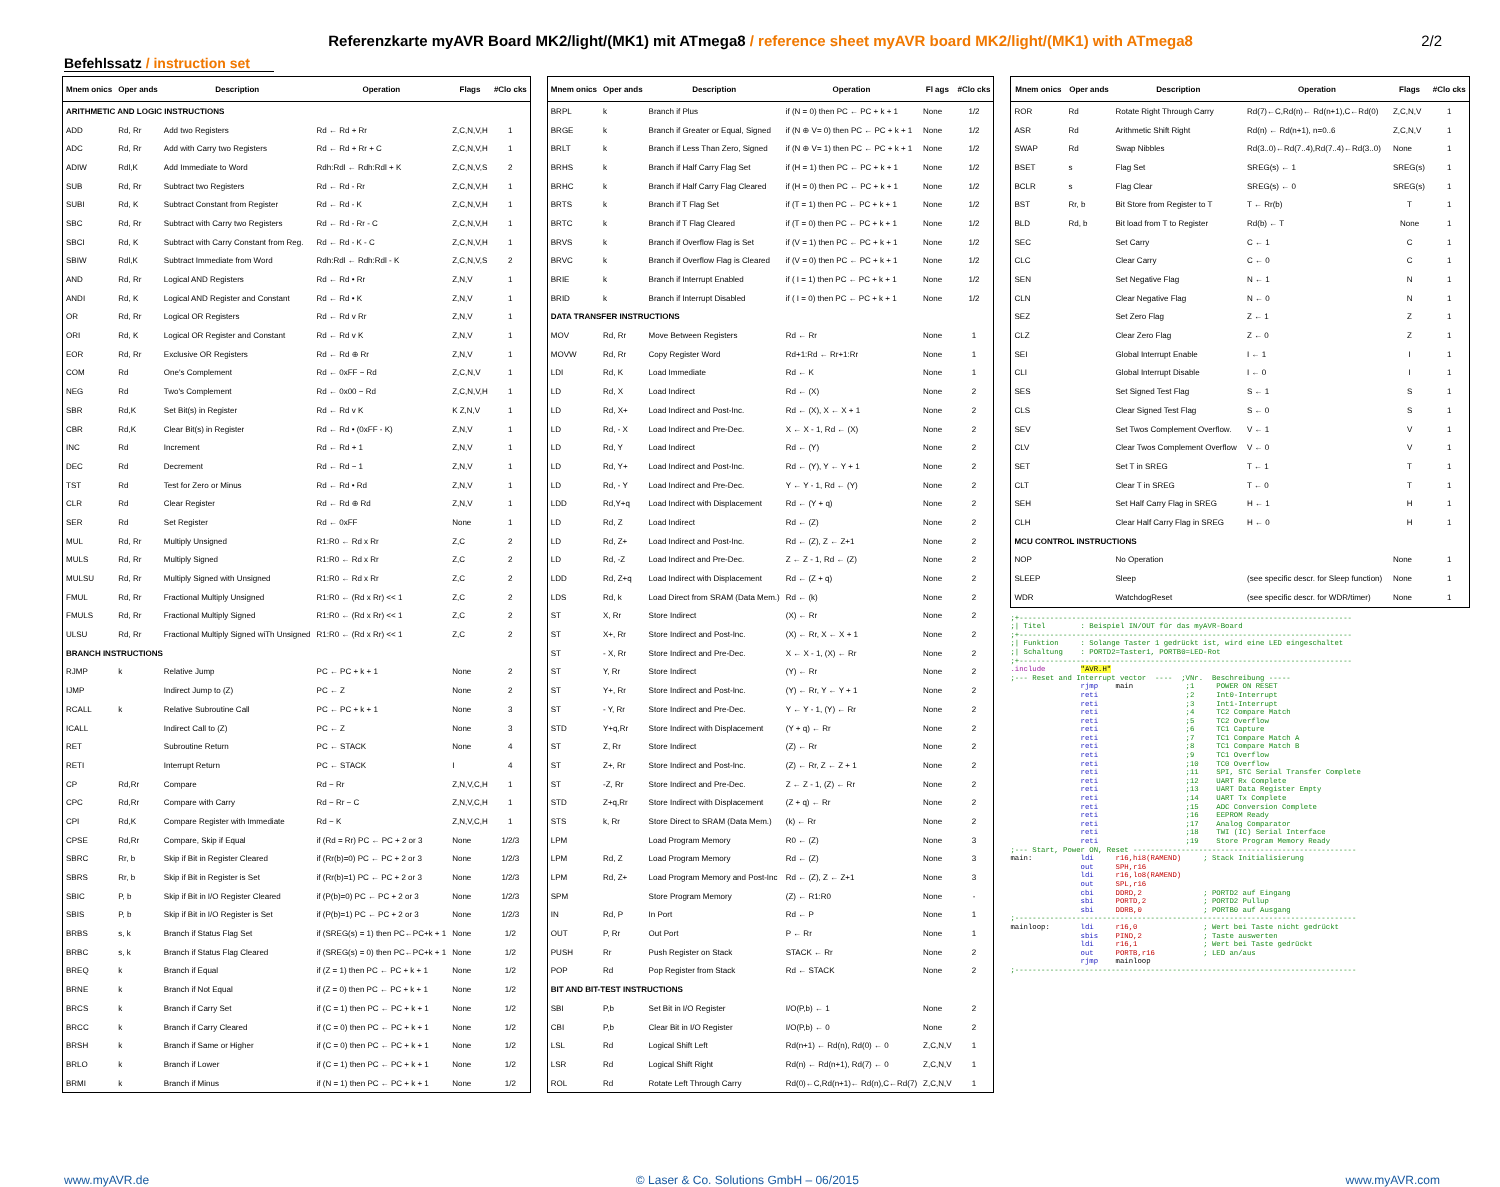Referenzkarte myAVR Board MK2/light/(MK1) mit ATmega8 / reference sheet myAVR board MK2/light/(MK1) with ATmega8
2/2
Befehlssatz / instruction set
| Mnem onics | Oper ands | Description | Operation | Flags | #Clo cks |
| --- | --- | --- | --- | --- | --- |
| ARITHMETIC AND LOGIC INSTRUCTIONS | | | | | |
| ADD | Rd, Rr | Add two Registers | Rd ← Rd + Rr | Z,C,N,V,H | 1 |
| ADC | Rd, Rr | Add with Carry two Registers | Rd ← Rd + Rr + C | Z,C,N,V,H | 1 |
| ADIW | Rdl,K | Add Immediate to Word | Rdh:Rdl ← Rdh:Rdl + K | Z,C,N,V,S | 2 |
| SUB | Rd, Rr | Subtract two Registers | Rd ← Rd - Rr | Z,C,N,V,H | 1 |
| SUBI | Rd, K | Subtract Constant from Register | Rd ← Rd - K | Z,C,N,V,H | 1 |
| SBC | Rd, Rr | Subtract with Carry two Registers | Rd ← Rd - Rr - C | Z,C,N,V,H | 1 |
| SBCI | Rd, K | Subtract with Carry Constant from Reg. | Rd ← Rd - K - C | Z,C,N,V,H | 1 |
| SBIW | Rdl,K | Subtract Immediate from Word | Rdh:Rdl ← Rdh:Rdl - K | Z,C,N,V,S | 2 |
| AND | Rd, Rr | Logical AND Registers | Rd ← Rd • Rr | Z,N,V | 1 |
| ANDI | Rd, K | Logical AND Register and Constant | Rd ← Rd • K | Z,N,V | 1 |
| OR | Rd, Rr | Logical OR Registers | Rd ← Rd v Rr | Z,N,V | 1 |
| ORI | Rd, K | Logical OR Register and Constant | Rd ← Rd v K | Z,N,V | 1 |
| EOR | Rd, Rr | Exclusive OR Registers | Rd ← Rd ⊕ Rr | Z,N,V | 1 |
| COM | Rd | One's Complement | Rd ← 0xFF − Rd | Z,C,N,V | 1 |
| NEG | Rd | Two's Complement | Rd ← 0x00 − Rd | Z,C,N,V,H | 1 |
| SBR | Rd,K | Set Bit(s) in Register | Rd ← Rd v K | K Z,N,V | 1 |
| CBR | Rd,K | Clear Bit(s) in Register | Rd ← Rd • (0xFF - K) | Z,N,V | 1 |
| INC | Rd | Increment | Rd ← Rd + 1 | Z,N,V | 1 |
| DEC | Rd | Decrement | Rd ← Rd − 1 | Z,N,V | 1 |
| TST | Rd | Test for Zero or Minus | Rd ← Rd • Rd | Z,N,V | 1 |
| CLR | Rd | Clear Register | Rd ← Rd ⊕ Rd | Z,N,V | 1 |
| SER | Rd | Set Register | Rd ← 0xFF | None | 1 |
| MUL | Rd, Rr | Multiply Unsigned | R1:R0 ← Rd x Rr | Z,C | 2 |
| MULS | Rd, Rr | Multiply Signed | R1:R0 ← Rd x Rr | Z,C | 2 |
| MULSU | Rd, Rr | Multiply Signed with Unsigned | R1:R0 ← Rd x Rr | Z,C | 2 |
| FMUL | Rd, Rr | Fractional Multiply Unsigned | R1:R0 ← (Rd x Rr) << 1 | Z,C | 2 |
| FMULS | Rd, Rr | Fractional Multiply Signed | R1:R0 ← (Rd x Rr) << 1 | Z,C | 2 |
| ULSU | Rd, Rr | Fractional Multiply Signed wiTh Unsigned | R1:R0 ← (Rd x Rr) << 1 | Z,C | 2 |
| BRANCH INSTRUCTIONS | | | | | |
| RJMP | k | Relative Jump | PC ← PC + k + 1 | None | 2 |
| IJMP | | Indirect Jump to (Z) | PC ← Z | None | 2 |
| RCALL | k | Relative Subroutine Call | PC ← PC + k + 1 | None | 3 |
| ICALL | | Indirect Call to (Z) | PC ← Z | None | 3 |
| RET | | Subroutine Return | PC ← STACK | None | 4 |
| RETI | | Interrupt Return | PC ← STACK | I | 4 |
| CP | Rd,Rr | Compare | Rd − Rr | Z,N,V,C,H | 1 |
| CPC | Rd,Rr | Compare with Carry | Rd − Rr − C | Z,N,V,C,H | 1 |
| CPI | Rd,K | Compare Register with Immediate | Rd − K | Z,N,V,C,H | 1 |
| CPSE | Rd,Rr | Compare, Skip if Equal | if (Rd = Rr) PC ← PC + 2 or 3 | None | 1/2/3 |
| SBRC | Rr, b | Skip if Bit in Register Cleared | if (Rr(b)=0) PC ← PC + 2 or 3 | None | 1/2/3 |
| SBRS | Rr, b | Skip if Bit in Register is Set | if (Rr(b)=1) PC ← PC + 2 or 3 | None | 1/2/3 |
| SBIC | P, b | Skip if Bit in I/O Register Cleared | if (P(b)=0) PC ← PC + 2 or 3 | None | 1/2/3 |
| SBIS | P, b | Skip if Bit in I/O Register is Set | if (P(b)=1) PC ← PC + 2 or 3 | None | 1/2/3 |
| BRBS | s, k | Branch if Status Flag Set | if (SREG(s) = 1) then PC←PC+k + 1 | None | 1/2 |
| BRBC | s, k | Branch if Status Flag Cleared | if (SREG(s) = 0) then PC←PC+k + 1 | None | 1/2 |
| BREQ | k | Branch if Equal | if (Z = 1) then PC ← PC + k + 1 | None | 1/2 |
| BRNE | k | Branch if Not Equal | if (Z = 0) then PC ← PC + k + 1 | None | 1/2 |
| BRCS | k | Branch if Carry Set | if (C = 1) then PC ← PC + k + 1 | None | 1/2 |
| BRCC | k | Branch if Carry Cleared | if (C = 0) then PC ← PC + k + 1 | None | 1/2 |
| BRSH | k | Branch if Same or Higher | if (C = 0) then PC ← PC + k + 1 | None | 1/2 |
| BRLO | k | Branch if Lower | if (C = 1) then PC ← PC + k + 1 | None | 1/2 |
| BRMI | k | Branch if Minus | if (N = 1) then PC ← PC + k + 1 | None | 1/2 |
| Mnem onics | Oper ands | Description | Operation | Fl ags | #Clo cks |
| --- | --- | --- | --- | --- | --- |
| BRPL | k | Branch if Plus | if (N = 0) then PC ← PC + k + 1 | None | 1/2 |
| BRGE | k | Branch if Greater or Equal, Signed | if (N ⊕ V= 0) then PC ← PC + k + 1 | None | 1/2 |
| BRLT | k | Branch if Less Than Zero, Signed | if (N ⊕ V= 1) then PC ← PC + k + 1 | None | 1/2 |
| BRHS | k | Branch if Half Carry Flag Set | if (H = 1) then PC ← PC + k + 1 | None | 1/2 |
| BRHC | k | Branch if Half Carry Flag Cleared | if (H = 0) then PC ← PC + k + 1 | None | 1/2 |
| BRTS | k | Branch if T Flag Set | if (T = 1) then PC ← PC + k + 1 | None | 1/2 |
| BRTC | k | Branch if T Flag Cleared | if (T = 0) then PC ← PC + k + 1 | None | 1/2 |
| BRVS | k | Branch if Overflow Flag is Set | if (V = 1) then PC ← PC + k + 1 | None | 1/2 |
| BRVC | k | Branch if Overflow Flag is Cleared | if (V = 0) then PC ← PC + k + 1 | None | 1/2 |
| BRIE | k | Branch if Interrupt Enabled | if ( I = 1) then PC ← PC + k + 1 | None | 1/2 |
| BRID | k | Branch if Interrupt Disabled | if ( I = 0) then PC ← PC + k + 1 | None | 1/2 |
| DATA TRANSFER INSTRUCTIONS | | | | | |
| MOV | Rd, Rr | Move Between Registers | Rd ← Rr | None | 1 |
| MOVW | Rd, Rr | Copy Register Word | Rd+1:Rd ← Rr+1:Rr | None | 1 |
| LDI | Rd, K | Load Immediate | Rd ← K | None | 1 |
| LD | Rd, X | Load Indirect | Rd ← (X) | None | 2 |
| LD | Rd, X+ | Load Indirect and Post-Inc. | Rd ← (X), X ← X + 1 | None | 2 |
| LD | Rd, - X | Load Indirect and Pre-Dec. | X ← X - 1, Rd ← (X) | None | 2 |
| LD | Rd, Y | Load Indirect | Rd ← (Y) | None | 2 |
| LD | Rd, Y+ | Load Indirect and Post-Inc. | Rd ← (Y), Y ← Y + 1 | None | 2 |
| LD | Rd, - Y | Load Indirect and Pre-Dec. | Y ← Y - 1, Rd ← (Y) | None | 2 |
| LDD | Rd,Y+q | Load Indirect with Displacement | Rd ← (Y + q) | None | 2 |
| LD | Rd, Z | Load Indirect | Rd ← (Z) | None | 2 |
| LD | Rd, Z+ | Load Indirect and Post-Inc. | Rd ← (Z), Z ← Z+1 | None | 2 |
| LD | Rd, -Z | Load Indirect and Pre-Dec. | Z ← Z - 1, Rd ← (Z) | None | 2 |
| LDD | Rd, Z+q | Load Indirect with Displacement | Rd ← (Z + q) | None | 2 |
| LDS | Rd, k | Load Direct from SRAM (Data Mem.) | Rd ← (k) | None | 2 |
| ST | X, Rr | Store Indirect | (X) ← Rr | None | 2 |
| ST | X+, Rr | Store Indirect and Post-Inc. | (X) ← Rr, X ← X + 1 | None | 2 |
| ST | - X, Rr | Store Indirect and Pre-Dec. | X ← X - 1, (X) ← Rr | None | 2 |
| ST | Y, Rr | Store Indirect | (Y) ← Rr | None | 2 |
| ST | Y+, Rr | Store Indirect and Post-Inc. | (Y) ← Rr, Y ← Y + 1 | None | 2 |
| ST | - Y, Rr | Store Indirect and Pre-Dec. | Y ← Y - 1, (Y) ← Rr | None | 2 |
| STD | Y+q,Rr | Store Indirect with Displacement | (Y + q) ← Rr | None | 2 |
| ST | Z, Rr | Store Indirect | (Z) ← Rr | None | 2 |
| ST | Z+, Rr | Store Indirect and Post-Inc. | (Z) ← Rr, Z ← Z + 1 | None | 2 |
| ST | -Z, Rr | Store Indirect and Pre-Dec. | Z ← Z - 1, (Z) ← Rr | None | 2 |
| STD | Z+q,Rr | Store Indirect with Displacement | (Z + q) ← Rr | None | 2 |
| STS | k, Rr | Store Direct to SRAM (Data Mem.) | (k) ← Rr | None | 2 |
| LPM | | Load Program Memory | R0 ← (Z) | None | 3 |
| LPM | Rd, Z | Load Program Memory | Rd ← (Z) | None | 3 |
| LPM | Rd, Z+ | Load Program Memory and Post-Inc | Rd ← (Z), Z ← Z+1 | None | 3 |
| SPM | | Store Program Memory | (Z) ← R1:R0 | None | - |
| IN | Rd, P | In Port | Rd ← P | None | 1 |
| OUT | P, Rr | Out Port | P ← Rr | None | 1 |
| PUSH | Rr | Push Register on Stack | STACK ← Rr | None | 2 |
| POP | Rd | Pop Register from Stack | Rd ← STACK | None | 2 |
| BIT AND BIT-TEST INSTRUCTIONS | | | | | |
| SBI | P,b | Set Bit in I/O Register | I/O(P,b) ← 1 | None | 2 |
| CBI | P,b | Clear Bit in I/O Register | I/O(P,b) ← 0 | None | 2 |
| LSL | Rd | Logical Shift Left | Rd(n+1) ← Rd(n), Rd(0) ← 0 | Z,C,N,V | 1 |
| LSR | Rd | Logical Shift Right | Rd(n) ← Rd(n+1), Rd(7) ← 0 | Z,C,N,V | 1 |
| ROL | Rd | Rotate Left Through Carry | Rd(0)←C,Rd(n+1)← Rd(n),C←Rd(7) | Z,C,N,V | 1 |
| Mnem onics | Oper ands | Description | Operation | Flags | #Clo cks |
| --- | --- | --- | --- | --- | --- |
| ROR | Rd | Rotate Right Through Carry | Rd(7)←C,Rd(n)← Rd(n+1),C←Rd(0) | Z,C,N,V | 1 |
| ASR | Rd | Arithmetic Shift Right | Rd(n) ← Rd(n+1), n=0..6 | Z,C,N,V | 1 |
| SWAP | Rd | Swap Nibbles | Rd(3..0)←Rd(7..4),Rd(7..4)←Rd(3..0) | None | 1 |
| BSET | s | Flag Set | SREG(s) ← 1 | SREG(s) | 1 |
| BCLR | s | Flag Clear | SREG(s) ← 0 | SREG(s) | 1 |
| BST | Rr, b | Bit Store from Register to T | T ← Rr(b) | T | 1 |
| BLD | Rd, b | Bit load from T to Register | Rd(b) ← T | None | 1 |
| SEC | | Set Carry | C ← 1 | C | 1 |
| CLC | | Clear Carry | C ← 0 | C | 1 |
| SEN | | Set Negative Flag | N ← 1 | N | 1 |
| CLN | | Clear Negative Flag | N ← 0 | N | 1 |
| SEZ | | Set Zero Flag | Z ← 1 | Z | 1 |
| CLZ | | Clear Zero Flag | Z ← 0 | Z | 1 |
| SEI | | Global Interrupt Enable | I ← 1 | I | 1 |
| CLI | | Global Interrupt Disable | I ← 0 | I | 1 |
| SES | | Set Signed Test Flag | S ← 1 | S | 1 |
| CLS | | Clear Signed Test Flag | S ← 0 | S | 1 |
| SEV | | Set Twos Complement Overflow. | V ← 1 | V | 1 |
| CLV | | Clear Twos Complement Overflow | V ← 0 | V | 1 |
| SET | | Set T in SREG | T ← 1 | T | 1 |
| CLT | | Clear T in SREG | T ← 0 | T | 1 |
| SEH | | Set Half Carry Flag in SREG | H ← 1 | H | 1 |
| CLH | | Clear Half Carry Flag in SREG | H ← 0 | H | 1 |
| MCU CONTROL INSTRUCTIONS | | | | | |
| NOP | | No Operation | | None | 1 |
| SLEEP | | Sleep | (see specific descr. for Sleep function) | None | 1 |
| WDR | | WatchdogReset | (see specific descr. for WDR/timer) | None | 1 |
;+---------------------------------------------------------------------------- ;| Titel : Beispiel IN/OUT für das myAVR-Board ;+---------------------------------------------------------------------------- ;| Funktion : Solange Taster 1 gedrückt ist, wird eine LED eingeschaltet ;| Schaltung : PORTD2=Taster1, PORTB0=LED-Rot ;+---------------------------------------------------------------------------- .include "AVR.H" ;--- Reset and Interrupt vector ---- ;VNr. Beschreibung ----- rjmp main ;1 POWER ON RESET reti ;2 Int0-Interrupt reti ;3 Int1-Interrupt reti ;4 TC2 Compare Match reti ;5 TC2 Overflow reti ;6 TC1 Capture reti ;7 TC1 Compare Match A reti ;8 TC1 Compare Match B reti ;9 TC1 Overflow reti ;10 TC0 Overflow reti ;11 SPI, STC Serial Transfer Complete reti ;12 UART Rx Complete reti ;13 UART Data Register Empty reti ;14 UART Tx Complete reti ;15 ADC Conversion Complete reti ;16 EEPROM Ready reti ;17 Analog Comparator reti ;18 TWI (IC) Serial Interface reti ;19 Store Program Memory Ready ;--- Start, Power ON, Reset --------------------------------------------------- main: ldi r16,hi8(RAMEND) ; Stack Initialisierung out SPH,r16 ldi r16,lo8(RAMEND) out SPL,r16 cbi DDRD,2 ; PORTD2 auf Eingang sbi PORTD,2 ; PORTD2 Pullup sbi DDRB,0 ; PORTB0 auf Ausgang ;------------------------------------------------------------------------------ mainloop: ldi r16,0 ; Wert bei Taste nicht gedrückt sbis PIND,2 ; Taste auswerten ldi r16,1 ; Wert bei Taste gedrückt out PORTB,r16 ; LED an/aus rjmp mainloop ;------------------------------------------------------------------------------
www.myAVR.de © Laser & Co. Solutions GmbH – 06/2015 www.myAVR.com